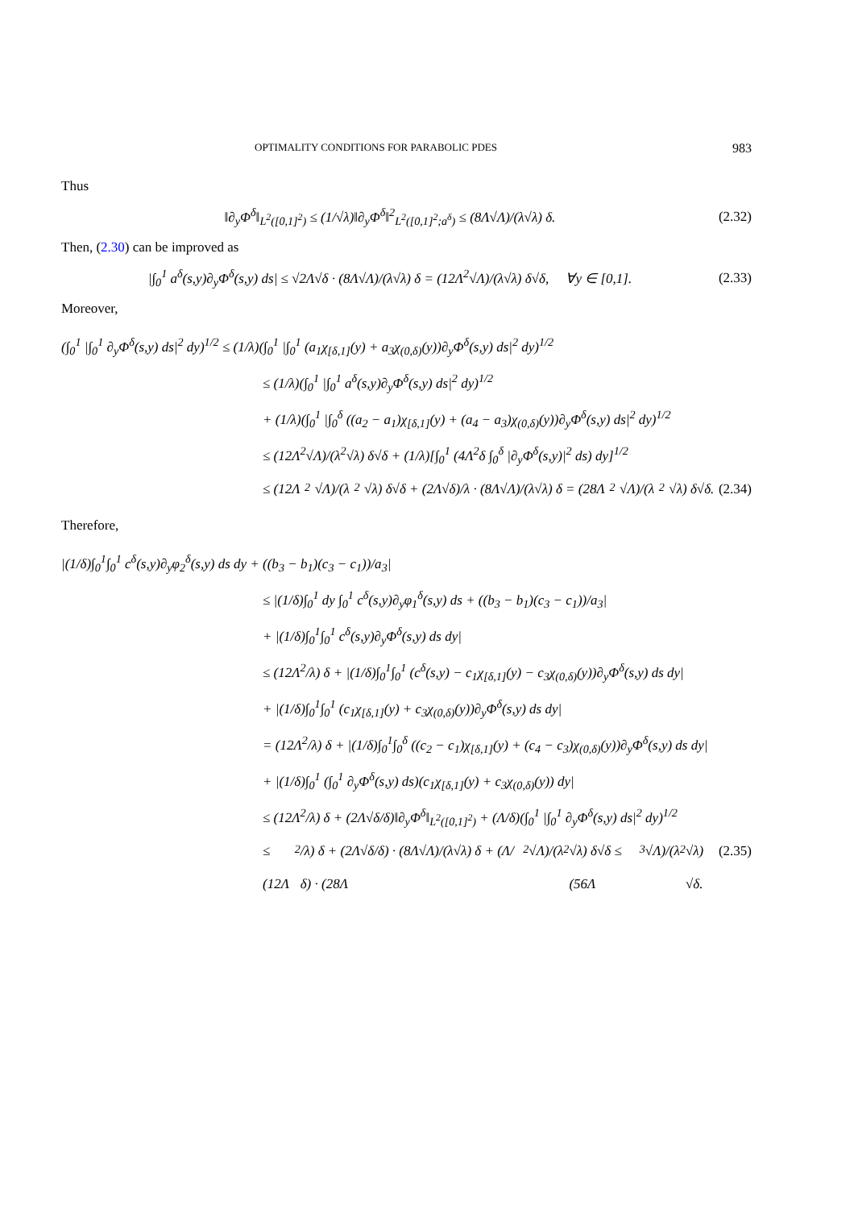OPTIMALITY CONDITIONS FOR PARABOLIC PDES 983
Thus
‖∂<sub>y</sub>Φ<sup>δ</sup>‖<sub>L<sup>2</sup>([0,1]<sup>2</sup>)</sub> ≤ (1/√λ)‖∂<sub>y</sub>Φ<sup>δ</sup>‖<sup>2</sup><sub>L<sup>2</sup>([0,1]<sup>2</sup>;a<sup>δ</sup>)</sub> ≤ (8Λ√Λ)/(λ√λ) δ. (2.32)
Then, (2.30) can be improved as
|∫<sub>0</sub><sup>1</sup> a<sup>δ</sup>(s,y)∂<sub>y</sub>Φ<sup>δ</sup>(s,y) ds| ≤ √2Λ√δ · (8Λ√Λ)/(λ√λ) δ = (12Λ<sup>2</sup>√Λ)/(λ√λ) δ√δ, ∀y ∈ [0,1]. (2.33)
Moreover,
(∫<sub>0</sub><sup>1</sup> |∫<sub>0</sub><sup>1</sup> ∂<sub>y</sub>Φ<sup>δ</sup>(s,y) ds|<sup>2</sup> dy)<sup>1/2</sup> ≤ (1/λ)(∫<sub>0</sub><sup>1</sup> |∫<sub>0</sub><sup>1</sup> (a<sub>1</sub>χ<sub>[δ,1]</sub>(y) + a<sub>3</sub>χ<sub>(0,δ)</sub>(y))∂<sub>y</sub>Φ<sup>δ</sup>(s,y) ds|<sup>2</sup> dy)<sup>1/2</sup>
≤ (1/λ)(∫<sub>0</sub><sup>1</sup> |∫<sub>0</sub><sup>1</sup> a<sup>δ</sup>(s,y)∂<sub>y</sub>Φ<sup>δ</sup>(s,y) ds|<sup>2</sup> dy)<sup>1/2</sup>
+ (1/λ)(∫<sub>0</sub><sup>1</sup> |∫<sub>0</sub><sup>δ</sup> ((a<sub>2</sub> − a<sub>1</sub>)χ<sub>[δ,1]</sub>(y) + (a<sub>4</sub> − a<sub>3</sub>)χ<sub>(0,δ)</sub>(y))∂<sub>y</sub>Φ<sup>δ</sup>(s,y) ds|<sup>2</sup> dy)<sup>1/2</sup>
≤ (12Λ<sup>2</sup>√Λ)/(λ<sup>2</sup>√λ) δ√δ + (1/λ)[∫<sub>0</sub><sup>1</sup> (4Λ<sup>2</sup>δ ∫<sub>0</sub><sup>δ</sup> |∂<sub>y</sub>Φ<sup>δ</sup>(s,y)|<sup>2</sup> ds) dy]<sup>1/2</sup>
≤ (12Λ<sup>2</sup>√Λ)/(λ<sup>2</sup>√λ) δ√δ + (2Λ√δ)/λ · (8Λ√Λ)/(λ√λ) δ = (28Λ<sup>2</sup>√Λ)/(λ<sup>2</sup>√λ) δ√δ. (2.34)
Therefore,
|(1/δ)∫<sub>0</sub><sup>1</sup>∫<sub>0</sub><sup>1</sup> c<sup>δ</sup>(s,y)∂<sub>y</sub>φ<sub>2</sub><sup>δ</sup>(s,y) ds dy + ((b<sub>3</sub> − b<sub>1</sub>)(c<sub>3</sub> − c<sub>1</sub>))/a<sub>3</sub>|
≤ |(1/δ)∫<sub>0</sub><sup>1</sup> dy ∫<sub>0</sub><sup>1</sup> c<sup>δ</sup>(s,y)∂<sub>y</sub>φ<sub>1</sub><sup>δ</sup>(s,y) ds + ((b<sub>3</sub> − b<sub>1</sub>)(c<sub>3</sub> − c<sub>1</sub>))/a<sub>3</sub>|
+ |(1/δ)∫<sub>0</sub><sup>1</sup>∫<sub>0</sub><sup>1</sup> c<sup>δ</sup>(s,y)∂<sub>y</sub>Φ<sup>δ</sup>(s,y) ds dy|
≤ (12Λ<sup>2</sup>/λ) δ + |(1/δ)∫<sub>0</sub><sup>1</sup>∫<sub>0</sub><sup>1</sup> (c<sup>δ</sup>(s,y) − c<sub>1</sub>χ<sub>[δ,1]</sub>(y) − c<sub>3</sub>χ<sub>(0,δ)</sub>(y))∂<sub>y</sub>Φ<sup>δ</sup>(s,y) ds dy|
+ |(1/δ)∫<sub>0</sub><sup>1</sup>∫<sub>0</sub><sup>1</sup> (c<sub>1</sub>χ<sub>[δ,1]</sub>(y) + c<sub>3</sub>χ<sub>(0,δ)</sub>(y))∂<sub>y</sub>Φ<sup>δ</sup>(s,y) ds dy|
= (12Λ<sup>2</sup>/λ) δ + |(1/δ)∫<sub>0</sub><sup>1</sup>∫<sub>0</sub><sup>δ</sup> ((c<sub>2</sub> − c<sub>1</sub>)χ<sub>[δ,1]</sub>(y) + (c<sub>4</sub> − c<sub>3</sub>)χ<sub>(0,δ)</sub>(y))∂<sub>y</sub>Φ<sup>δ</sup>(s,y) ds dy|
+ |(1/δ)∫<sub>0</sub><sup>1</sup> (∫<sub>0</sub><sup>1</sup> ∂<sub>y</sub>Φ<sup>δ</sup>(s,y) ds)(c<sub>1</sub>χ<sub>[δ,1]</sub>(y) + c<sub>3</sub>χ<sub>(0,δ)</sub>(y)) dy|
≤ (12Λ<sup>2</sup>/λ) δ + (2Λ√δ/δ)‖∂<sub>y</sub>Φ<sup>δ</sup>‖<sub>L<sup>2</sup>([0,1]<sup>2</sup>)</sub> + (Λ/δ)(∫<sub>0</sub><sup>1</sup> |∫<sub>0</sub><sup>1</sup> ∂<sub>y</sub>Φ<sup>δ</sup>(s,y) ds|<sup>2</sup> dy)<sup>1/2</sup>
≤ (12Λ<sup>2</sup>/λ) δ + (2Λ√δ/δ) · (8Λ√Λ)/(λ√λ) δ + (Λ/δ) · (28Λ<sup>2</sup>√Λ)/(λ<sup>2</sup>√λ) δ√δ ≤ (56Λ<sup>3</sup>√Λ)/(λ<sup>2</sup>√λ) √δ. (2.35)